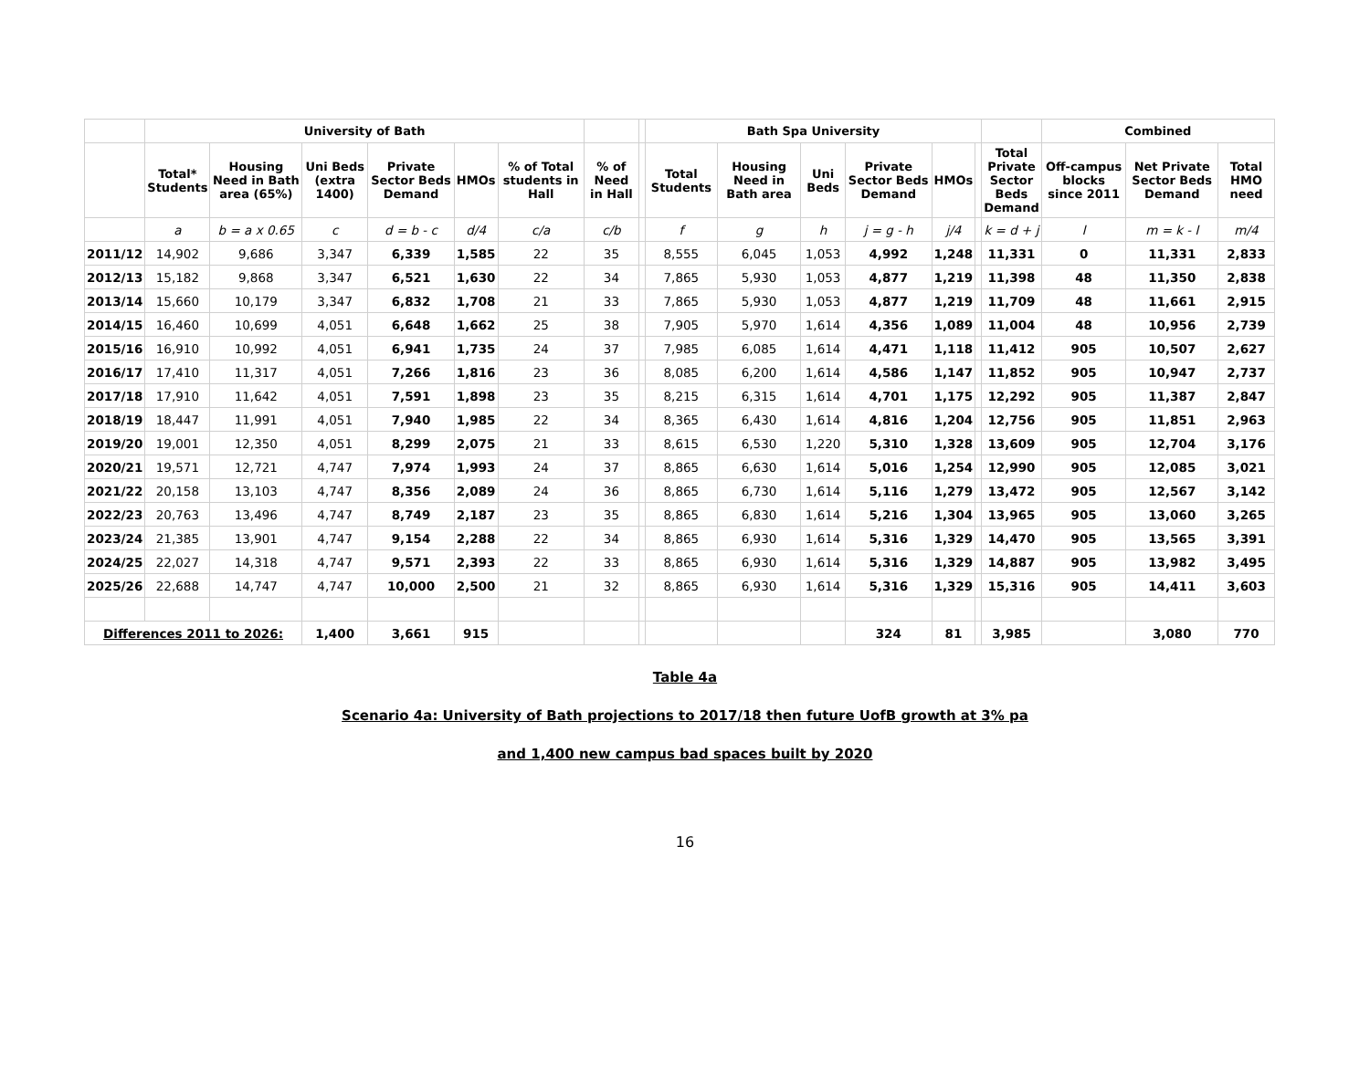| | University of Bath | | | | | | | | Bath Spa University | | | | | | | Combined | | |
| --- | --- | --- | --- | --- | --- | --- | --- | --- | --- | --- | --- | --- | --- | --- | --- | --- | --- | --- |
| | Total* Students | Housing Need in Bath area (65%) | Uni Beds (extra 1400) | Private Sector Beds Demand | HMOs | % of Total students in Hall | % of Need in Hall | | Total Students | Housing Need in Bath area | Uni Beds | Private Sector Beds Demand | HMOs | | Total Private Sector Beds Demand | Off-campus blocks since 2011 | Net Private Sector Beds Demand | Total HMO need |
| | a | b = a x 0.65 | c | d = b - c | d/4 | c/a | c/b | | f | g | h | j = g - h | j/4 | | k = d + j | l | m = k - l | m/4 |
| 2011/12 | 14,902 | 9,686 | 3,347 | 6,339 | 1,585 | 22 | 35 | | 8,555 | 6,045 | 1,053 | 4,992 | 1,248 | | 11,331 | 0 | 11,331 | 2,833 |
| 2012/13 | 15,182 | 9,868 | 3,347 | 6,521 | 1,630 | 22 | 34 | | 7,865 | 5,930 | 1,053 | 4,877 | 1,219 | | 11,398 | 48 | 11,350 | 2,838 |
| 2013/14 | 15,660 | 10,179 | 3,347 | 6,832 | 1,708 | 21 | 33 | | 7,865 | 5,930 | 1,053 | 4,877 | 1,219 | | 11,709 | 48 | 11,661 | 2,915 |
| 2014/15 | 16,460 | 10,699 | 4,051 | 6,648 | 1,662 | 25 | 38 | | 7,905 | 5,970 | 1,614 | 4,356 | 1,089 | | 11,004 | 48 | 10,956 | 2,739 |
| 2015/16 | 16,910 | 10,992 | 4,051 | 6,941 | 1,735 | 24 | 37 | | 7,985 | 6,085 | 1,614 | 4,471 | 1,118 | | 11,412 | 905 | 10,507 | 2,627 |
| 2016/17 | 17,410 | 11,317 | 4,051 | 7,266 | 1,816 | 23 | 36 | | 8,085 | 6,200 | 1,614 | 4,586 | 1,147 | | 11,852 | 905 | 10,947 | 2,737 |
| 2017/18 | 17,910 | 11,642 | 4,051 | 7,591 | 1,898 | 23 | 35 | | 8,215 | 6,315 | 1,614 | 4,701 | 1,175 | | 12,292 | 905 | 11,387 | 2,847 |
| 2018/19 | 18,447 | 11,991 | 4,051 | 7,940 | 1,985 | 22 | 34 | | 8,365 | 6,430 | 1,614 | 4,816 | 1,204 | | 12,756 | 905 | 11,851 | 2,963 |
| 2019/20 | 19,001 | 12,350 | 4,051 | 8,299 | 2,075 | 21 | 33 | | 8,615 | 6,530 | 1,220 | 5,310 | 1,328 | | 13,609 | 905 | 12,704 | 3,176 |
| 2020/21 | 19,571 | 12,721 | 4,747 | 7,974 | 1,993 | 24 | 37 | | 8,865 | 6,630 | 1,614 | 5,016 | 1,254 | | 12,990 | 905 | 12,085 | 3,021 |
| 2021/22 | 20,158 | 13,103 | 4,747 | 8,356 | 2,089 | 24 | 36 | | 8,865 | 6,730 | 1,614 | 5,116 | 1,279 | | 13,472 | 905 | 12,567 | 3,142 |
| 2022/23 | 20,763 | 13,496 | 4,747 | 8,749 | 2,187 | 23 | 35 | | 8,865 | 6,830 | 1,614 | 5,216 | 1,304 | | 13,965 | 905 | 13,060 | 3,265 |
| 2023/24 | 21,385 | 13,901 | 4,747 | 9,154 | 2,288 | 22 | 34 | | 8,865 | 6,930 | 1,614 | 5,316 | 1,329 | | 14,470 | 905 | 13,565 | 3,391 |
| 2024/25 | 22,027 | 14,318 | 4,747 | 9,571 | 2,393 | 22 | 33 | | 8,865 | 6,930 | 1,614 | 5,316 | 1,329 | | 14,887 | 905 | 13,982 | 3,495 |
| 2025/26 | 22,688 | 14,747 | 4,747 | 10,000 | 2,500 | 21 | 32 | | 8,865 | 6,930 | 1,614 | 5,316 | 1,329 | | 15,316 | 905 | 14,411 | 3,603 |
| Differences 2011 to 2026: | | | 1,400 | 3,661 | 915 | | | | | | | 324 | 81 | | 3,985 | | 3,080 | 770 |
Table 4a
Scenario 4a: University of Bath projections to 2017/18 then future UofB growth at 3% pa
and 1,400 new campus bad spaces built by 2020
16